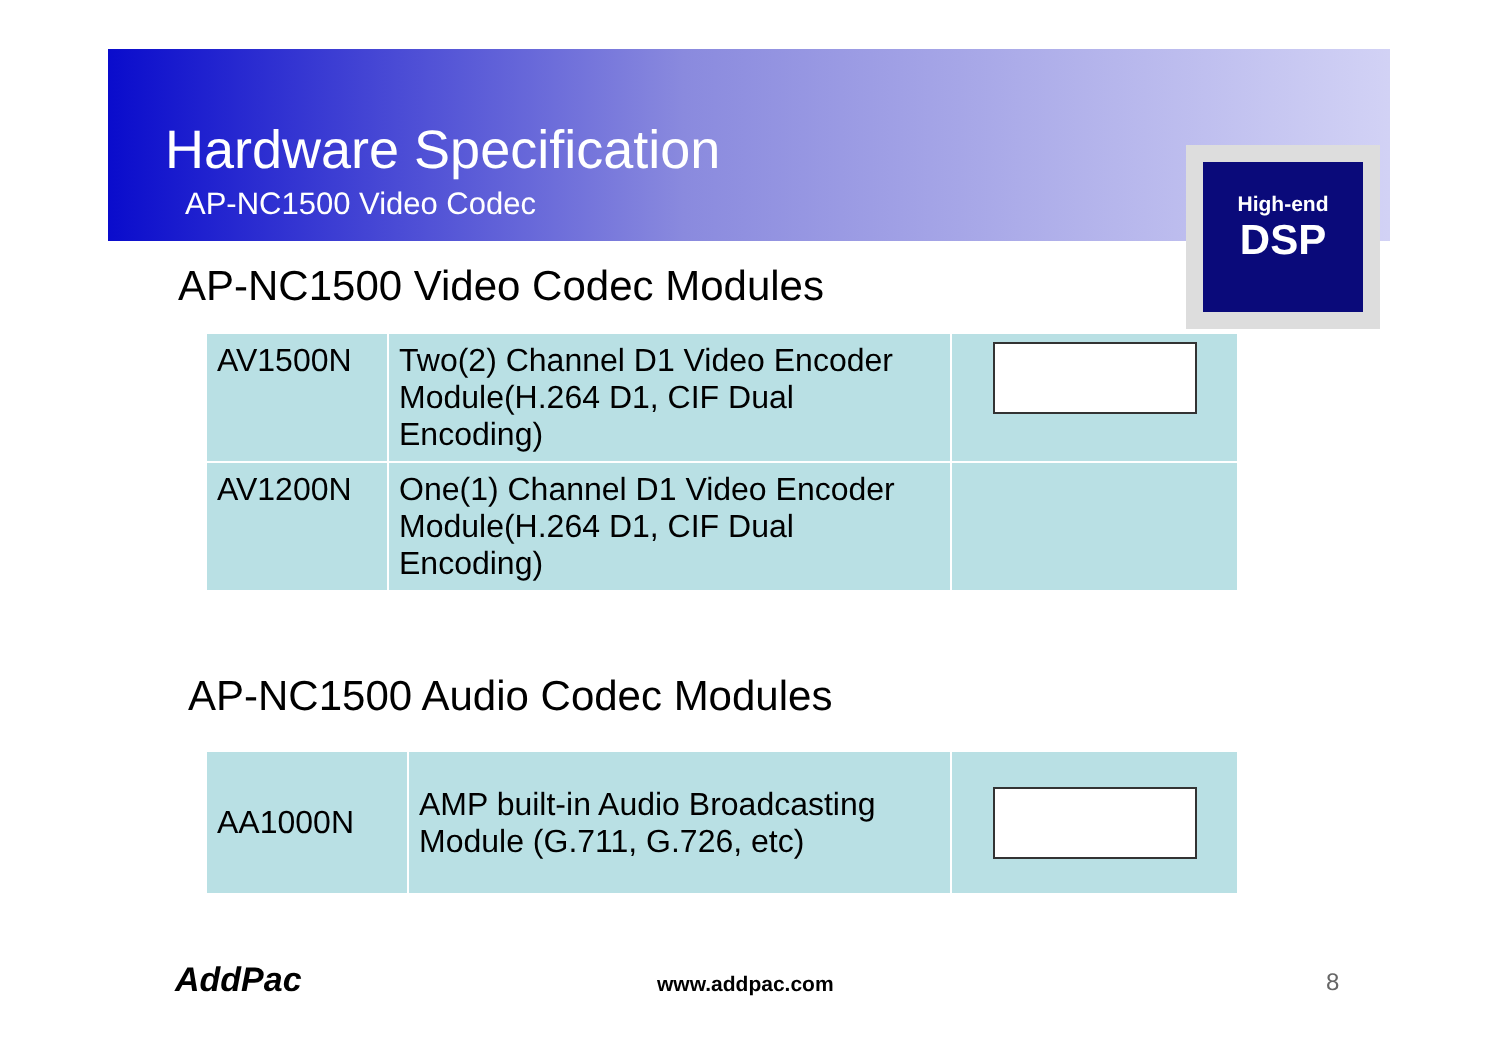Hardware Specification
AP-NC1500 Video Codec
High-end
DSP
AP-NC1500 Video Codec Modules
| AV1500N | Two(2) Channel D1 Video Encoder Module(H.264 D1, CIF Dual Encoding) | |
| AV1200N | One(1) Channel D1 Video Encoder Module(H.264 D1, CIF Dual Encoding) | |
AP-NC1500 Audio Codec Modules
| AA1000N | AMP built-in Audio Broadcasting Module (G.711, G.726, etc) | |
AddPac www.addpac.com 8